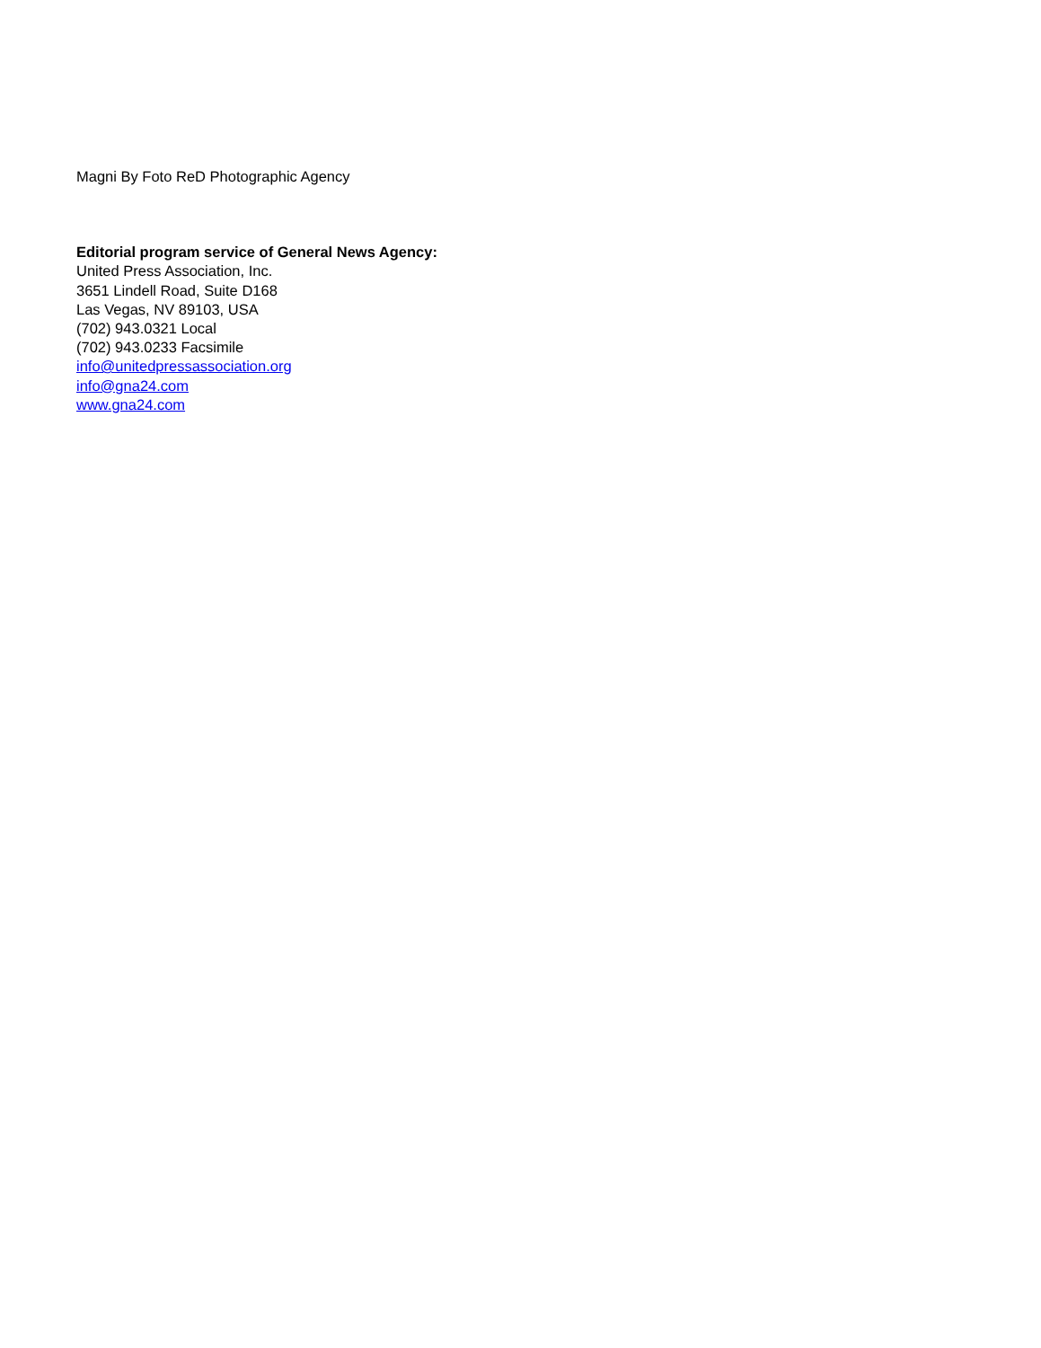Magni By Foto ReD Photographic Agency
Editorial program service of General News Agency:
United Press Association, Inc.
3651 Lindell Road, Suite D168
Las Vegas, NV 89103, USA
(702) 943.0321 Local
(702) 943.0233 Facsimile
info@unitedpressassociation.org
info@gna24.com
www.gna24.com